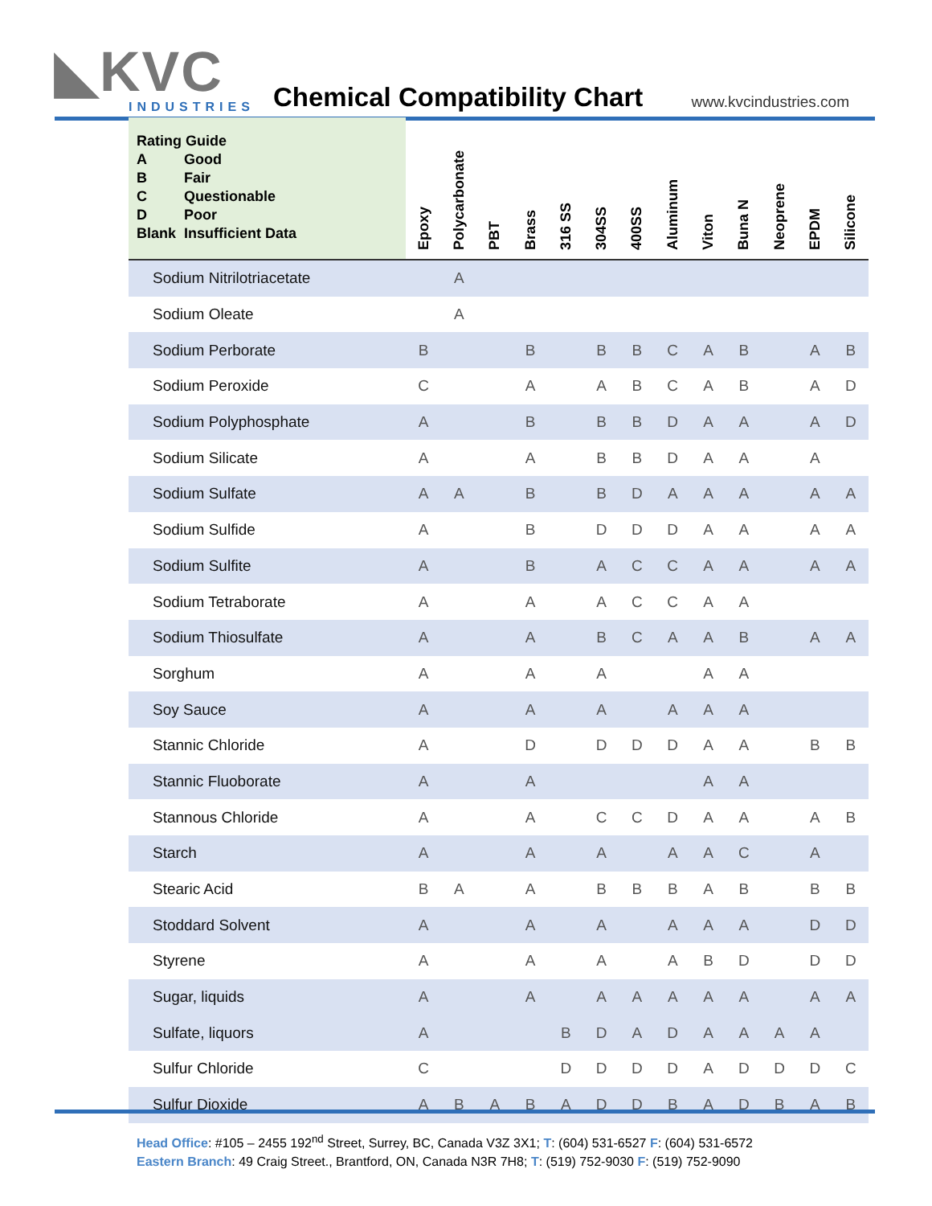◣KVC
INDUSTRIES
Chemical Compatibility Chart www.kvcindustries.com
| Rating Guide / A / Good / / B / Fair / / C / Questionable / / D / Poor / / Blank / Insufficient Data / | Epoxy | Polycarbonate | PBT | Brass | 316 SS | 304SS | 400SS | Aluminum | Viton | Buna N | Neoprene | EPDM | Silicone |
| --- | --- | --- | --- | --- | --- | --- | --- | --- | --- | --- | --- | --- | --- |
| Sodium Nitrilotriacetate | | A | | | | | | | | | | | |
| Sodium Oleate | | A | | | | | | | | | | | |
| Sodium Perborate | B | | | B | | B | B | C | A | B | | A | B |
| Sodium Peroxide | C | | | A | | A | B | C | A | B | | A | D |
| Sodium Polyphosphate | A | | | B | | B | B | D | A | A | | A | D |
| Sodium Silicate | A | | | A | | B | B | D | A | A | | A | |
| Sodium Sulfate | A | A | | B | | B | D | A | A | A | | A | A |
| Sodium Sulfide | A | | | B | | D | D | D | A | A | | A | A |
| Sodium Sulfite | A | | | B | | A | C | C | A | A | | A | A |
| Sodium Tetraborate | A | | | A | | A | C | C | A | A | | | |
| Sodium Thiosulfate | A | | | A | | B | C | A | A | B | | A | A |
| Sorghum | A | | | A | | A | | | A | A | | | |
| Soy Sauce | A | | | A | | A | | A | A | A | | | |
| Stannic Chloride | A | | | D | | D | D | D | A | A | | B | B |
| Stannic Fluoborate | A | | | A | | | | | A | A | | | |
| Stannous Chloride | A | | | A | | C | C | D | A | A | | A | B |
| Starch | A | | | A | | A | | A | A | C | | A | |
| Stearic Acid | B | A | | A | | B | B | B | A | B | | B | B |
| Stoddard Solvent | A | | | A | | A | | A | A | A | | D | D |
| Styrene | A | | | A | | A | | A | B | D | | D | D |
| Sugar, liquids | A | | | A | | A | A | A | A | A | | A | A |
| Sulfate, liquors | A | | | | B | D | A | D | A | A | A | A | |
| Sulfur Chloride | C | | | | D | D | D | D | A | D | D | D | C |
| Sulfur Dioxide | A | B | A | B | A | D | D | B | A | D | B | A | B |
Head Office: #105 – 2455 192<sup>nd</sup> Street, Surrey, BC, Canada V3Z 3X1; T: (604) 531-6527 F: (604) 531-6572
Eastern Branch: 49 Craig Street., Brantford, ON, Canada N3R 7H8; T: (519) 752-9030 F: (519) 752-9090